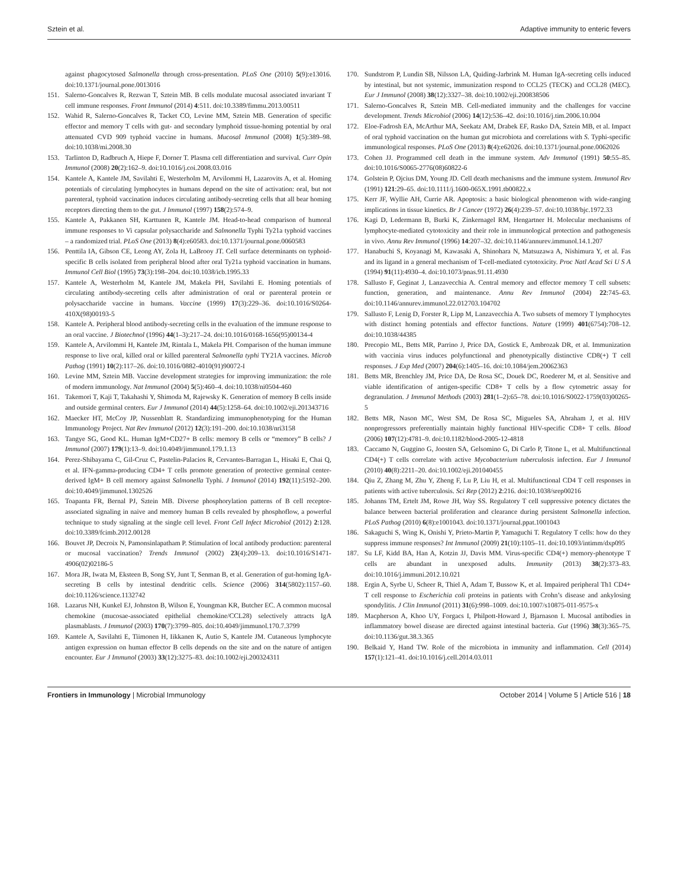Sztein et al. Adaptive immunity to enteric fevers
against phagocytosed Salmonella through cross-presentation. PLoS One (2010) 5(9):e13016. doi:10.1371/journal.pone.0013016
151. Salerno-Goncalves R, Rezwan T, Sztein MB. B cells modulate mucosal associated invariant T cell immune responses. Front Immunol (2014) 4:511. doi:10.3389/fimmu.2013.00511
152. Wahid R, Salerno-Goncalves R, Tacket CO, Levine MM, Sztein MB. Generation of specific effector and memory T cells with gut- and secondary lymphoid tissue-homing potential by oral attenuated CVD 909 typhoid vaccine in humans. Mucosal Immunol (2008) 1(5):389–98. doi:10.1038/mi.2008.30
153. Tarlinton D, Radbruch A, Hiepe F, Dorner T. Plasma cell differentiation and survival. Curr Opin Immunol (2008) 20(2):162–9. doi:10.1016/j.coi.2008.03.016
154. Kantele A, Kantele JM, Savilahti E, Westerholm M, Arvilommi H, Lazarovits A, et al. Homing potentials of circulating lymphocytes in humans depend on the site of activation: oral, but not parenteral, typhoid vaccination induces circulating antibody-secreting cells that all bear homing receptors directing them to the gut. J Immunol (1997) 158(2):574–9.
155. Kantele A, Pakkanen SH, Karttunen R, Kantele JM. Head-to-head comparison of humoral immune responses to Vi capsular polysaccharide and Salmonella Typhi Ty21a typhoid vaccines – a randomized trial. PLoS One (2013) 8(4):e60583. doi:10.1371/journal.pone.0060583
156. Penttila IA, Gibson CE, Leong AY, Zola H, LaBrooy JT. Cell surface determinants on typhoid-specific B cells isolated from peripheral blood after oral Ty21a typhoid vaccination in humans. Immunol Cell Biol (1995) 73(3):198–204. doi:10.1038/icb.1995.33
157. Kantele A, Westerholm M, Kantele JM, Makela PH, Savilahti E. Homing potentials of circulating antibody-secreting cells after administration of oral or parenteral protein or polysaccharide vaccine in humans. Vaccine (1999) 17(3):229–36. doi:10.1016/S0264-410X(98)00193-5
158. Kantele A. Peripheral blood antibody-secreting cells in the evaluation of the immune response to an oral vaccine. J Biotechnol (1996) 44(1–3):217–24. doi:10.1016/0168-1656(95)00134-4
159. Kantele A, Arvilommi H, Kantele JM, Rintala L, Makela PH. Comparison of the human immune response to live oral, killed oral or killed parenteral Salmonella typhi TY21A vaccines. Microb Pathog (1991) 10(2):117–26. doi:10.1016/0882-4010(91)90072-I
160. Levine MM, Sztein MB. Vaccine development strategies for improving immunization: the role of modern immunology. Nat Immunol (2004) 5(5):460–4. doi:10.1038/ni0504-460
161. Takemori T, Kaji T, Takahashi Y, Shimoda M, Rajewsky K. Generation of memory B cells inside and outside germinal centers. Eur J Immunol (2014) 44(5):1258–64. doi:10.1002/eji.201343716
162. Maecker HT, McCoy JP, Nussenblatt R. Standardizing immunophenotyping for the Human Immunology Project. Nat Rev Immunol (2012) 12(3):191–200. doi:10.1038/nri3158
163. Tangye SG, Good KL. Human IgM+CD27+ B cells: memory B cells or “memory” B cells? J Immunol (2007) 179(1):13–9. doi:10.4049/jimmunol.179.1.13
164. Perez-Shibayama C, Gil-Cruz C, Pastelin-Palacios R, Cervantes-Barragan L, Hisaki E, Chai Q, et al. IFN-gamma-producing CD4+ T cells promote generation of protective germinal center-derived IgM+ B cell memory against Salmonella Typhi. J Immunol (2014) 192(11):5192–200. doi:10.4049/jimmunol.1302526
165. Toapanta FR, Bernal PJ, Sztein MB. Diverse phosphorylation patterns of B cell receptor-associated signaling in naive and memory human B cells revealed by phosphoflow, a powerful technique to study signaling at the single cell level. Front Cell Infect Microbiol (2012) 2:128. doi:10.3389/fcimb.2012.00128
166. Bouvet JP, Decroix N, Pamonsinlapatham P. Stimulation of local antibody production: parenteral or mucosal vaccination? Trends Immunol (2002) 23(4):209–13. doi:10.1016/S1471-4906(02)02186-5
167. Mora JR, Iwata M, Eksteen B, Song SY, Junt T, Senman B, et al. Generation of gut-homing IgA-secreting B cells by intestinal dendritic cells. Science (2006) 314(5802):1157–60. doi:10.1126/science.1132742
168. Lazarus NH, Kunkel EJ, Johnston B, Wilson E, Youngman KR, Butcher EC. A common mucosal chemokine (mucosae-associated epithelial chemokine/CCL28) selectively attracts IgA plasmablasts. J Immunol (2003) 170(7):3799–805. doi:10.4049/jimmunol.170.7.3799
169. Kantele A, Savilahti E, Tiimonen H, Iikkanen K, Autio S, Kantele JM. Cutaneous lymphocyte antigen expression on human effector B cells depends on the site and on the nature of antigen encounter. Eur J Immunol (2003) 33(12):3275–83. doi:10.1002/eji.200324311
170. Sundstrom P, Lundin SB, Nilsson LA, Quiding-Jarbrink M. Human IgA-secreting cells induced by intestinal, but not systemic, immunization respond to CCL25 (TECK) and CCL28 (MEC). Eur J Immunol (2008) 38(12):3327–38. doi:10.1002/eji.200838506
171. Salerno-Goncalves R, Sztein MB. Cell-mediated immunity and the challenges for vaccine development. Trends Microbiol (2006) 14(12):536–42. doi:10.1016/j.tim.2006.10.004
172. Eloe-Fadrosh EA, McArthur MA, Seekatz AM, Drabek EF, Rasko DA, Sztein MB, et al. Impact of oral typhoid vaccination on the human gut microbiota and correlations with S. Typhi-specific immunological responses. PLoS One (2013) 8(4):e62026. doi:10.1371/journal.pone.0062026
173. Cohen JJ. Programmed cell death in the immune system. Adv Immunol (1991) 50:55–85. doi:10.1016/S0065-2776(08)60822-6
174. Golstein P, Ojcius DM, Young JD. Cell death mechanisms and the immune system. Immunol Rev (1991) 121:29–65. doi:10.1111/j.1600-065X.1991.tb00822.x
175. Kerr JF, Wyllie AH, Currie AR. Apoptosis: a basic biological phenomenon with wide-ranging implications in tissue kinetics. Br J Cancer (1972) 26(4):239–57. doi:10.1038/bjc.1972.33
176. Kagi D, Ledermann B, Burki K, Zinkernagel RM, Hengartner H. Molecular mechanisms of lymphocyte-mediated cytotoxicity and their role in immunological protection and pathogenesis in vivo. Annu Rev Immunol (1996) 14:207–32. doi:10.1146/annurev.immunol.14.1.207
177. Hanabuchi S, Koyanagi M, Kawasaki A, Shinohara N, Matsuzawa A, Nishimura Y, et al. Fas and its ligand in a general mechanism of T-cell-mediated cytotoxicity. Proc Natl Acad Sci U S A (1994) 91(11):4930–4. doi:10.1073/pnas.91.11.4930
178. Sallusto F, Geginat J, Lanzavecchia A. Central memory and effector memory T cell subsets: function, generation, and maintenance. Annu Rev Immunol (2004) 22:745–63. doi:10.1146/annurev.immunol.22.012703.104702
179. Sallusto F, Lenig D, Forster R, Lipp M, Lanzavecchia A. Two subsets of memory T lymphocytes with distinct homing potentials and effector functions. Nature (1999) 401(6754):708–12. doi:10.1038/44385
180. Precopio ML, Betts MR, Parrino J, Price DA, Gostick E, Ambrozak DR, et al. Immunization with vaccinia virus induces polyfunctional and phenotypically distinctive CD8(+) T cell responses. J Exp Med (2007) 204(6):1405–16. doi:10.1084/jem.20062363
181. Betts MR, Brenchley JM, Price DA, De Rosa SC, Douek DC, Roederer M, et al. Sensitive and viable identification of antigen-specific CD8+ T cells by a flow cytometric assay for degranulation. J Immunol Methods (2003) 281(1–2):65–78. doi:10.1016/S0022-1759(03)00265-5
182. Betts MR, Nason MC, West SM, De Rosa SC, Migueles SA, Abraham J, et al. HIV nonprogressors preferentially maintain highly functional HIV-specific CD8+ T cells. Blood (2006) 107(12):4781–9. doi:10.1182/blood-2005-12-4818
183. Caccamo N, Guggino G, Joosten SA, Gelsomino G, Di Carlo P, Titone L, et al. Multifunctional CD4(+) T cells correlate with active Mycobacterium tuberculosis infection. Eur J Immunol (2010) 40(8):2211–20. doi:10.1002/eji.201040455
184. Qiu Z, Zhang M, Zhu Y, Zheng F, Lu P, Liu H, et al. Multifunctional CD4 T cell responses in patients with active tuberculosis. Sci Rep (2012) 2:216. doi:10.1038/srep00216
185. Johanns TM, Ertelt JM, Rowe JH, Way SS. Regulatory T cell suppressive potency dictates the balance between bacterial proliferation and clearance during persistent Salmonella infection. PLoS Pathog (2010) 6(8):e1001043. doi:10.1371/journal.ppat.1001043
186. Sakaguchi S, Wing K, Onishi Y, Prieto-Martin P, Yamaguchi T. Regulatory T cells: how do they suppress immune responses? Int Immunol (2009) 21(10):1105–11. doi:10.1093/intimm/dxp095
187. Su LF, Kidd BA, Han A, Kotzin JJ, Davis MM. Virus-specific CD4(+) memory-phenotype T cells are abundant in unexposed adults. Immunity (2013) 38(2):373–83. doi:10.1016/j.immuni.2012.10.021
188. Ergin A, Syrbe U, Scheer R, Thiel A, Adam T, Bussow K, et al. Impaired peripheral Th1 CD4+ T cell response to Escherichia coli proteins in patients with Crohn’s disease and ankylosing spondylitis. J Clin Immunol (2011) 31(6):998–1009. doi:10.1007/s10875-011-9575-x
189. Macpherson A, Khoo UY, Forgacs I, Philpott-Howard J, Bjarnason I. Mucosal antibodies in inflammatory bowel disease are directed against intestinal bacteria. Gut (1996) 38(3):365–75. doi:10.1136/gut.38.3.365
190. Belkaid Y, Hand TW. Role of the microbiota in immunity and inflammation. Cell (2014) 157(1):121–41. doi:10.1016/j.cell.2014.03.011
Frontiers in Immunology | Microbial Immunology October 2014 | Volume 5 | Article 516 | 18